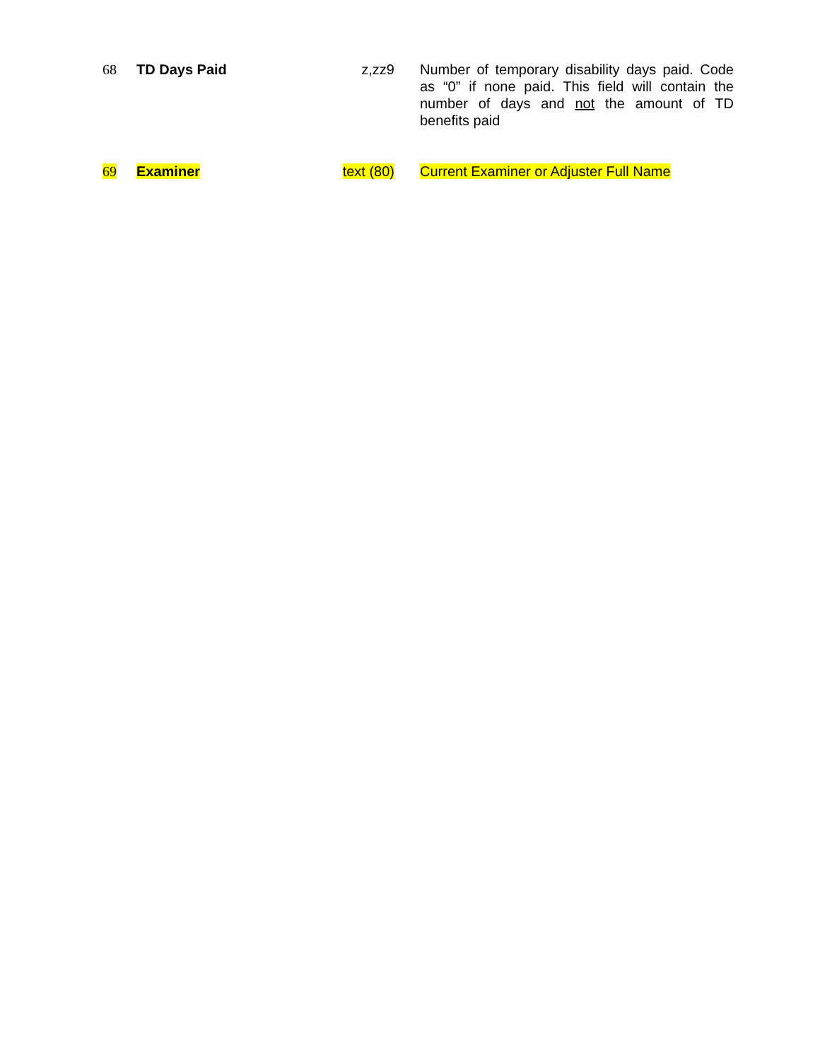| 68 | TD Days Paid | z,zz9 | Number of temporary disability days paid. Code as “0” if none paid. This field will contain the number of days and not the amount of TD benefits paid |
| 69 | Examiner | text (80) | Current Examiner or Adjuster Full Name |